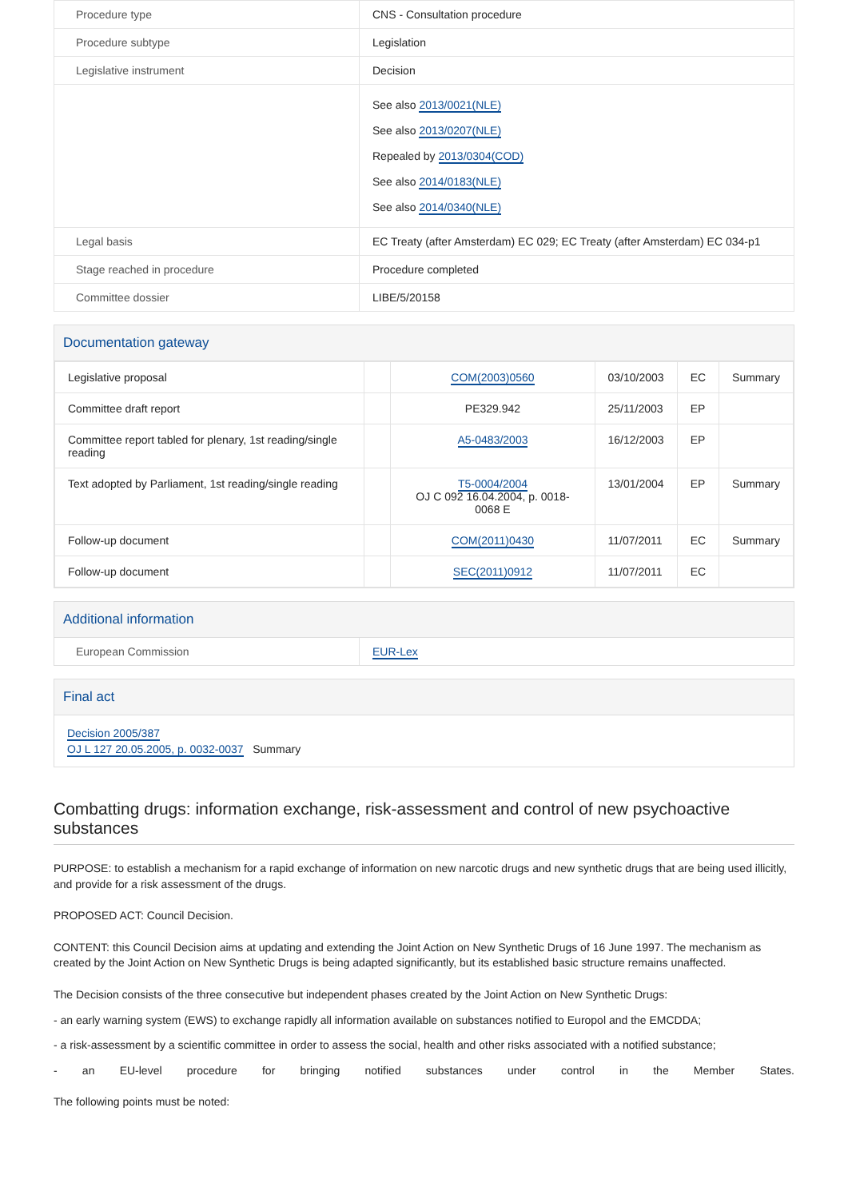| Procedure type | CNS - Consultation procedure |
| Procedure subtype | Legislation |
| Legislative instrument | Decision |
| | See also 2013/0021(NLE) See also 2013/0207(NLE) Repealed by 2013/0304(COD) See also 2014/0183(NLE) See also 2014/0340(NLE) |
| Legal basis | EC Treaty (after Amsterdam) EC 029; EC Treaty (after Amsterdam) EC 034-p1 |
| Stage reached in procedure | Procedure completed |
| Committee dossier | LIBE/5/20158 |
Documentation gateway
| Legislative proposal | | COM(2003)0560 | 03/10/2003 | EC | Summary |
| Committee draft report | | PE329.942 | 25/11/2003 | EP | |
| Committee report tabled for plenary, 1st reading/single reading | | A5-0483/2003 | 16/12/2003 | EP | |
| Text adopted by Parliament, 1st reading/single reading | | T5-0004/2004 OJ C 092 16.04.2004, p. 0018-0068 E | 13/01/2004 | EP | Summary |
| Follow-up document | | COM(2011)0430 | 11/07/2011 | EC | Summary |
| Follow-up document | | SEC(2011)0912 | 11/07/2011 | EC | |
Additional information
| European Commission | EUR-Lex |
Final act
Decision 2005/387
OJ L 127 20.05.2005, p. 0032-0037 Summary
Combatting drugs: information exchange, risk-assessment and control of new psychoactive substances
PURPOSE: to establish a mechanism for a rapid exchange of information on new narcotic drugs and new synthetic drugs that are being used illicitly, and provide for a risk assessment of the drugs.
PROPOSED ACT: Council Decision.
CONTENT: this Council Decision aims at updating and extending the Joint Action on New Synthetic Drugs of 16 June 1997. The mechanism as created by the Joint Action on New Synthetic Drugs is being adapted significantly, but its established basic structure remains unaffected.
The Decision consists of the three consecutive but independent phases created by the Joint Action on New Synthetic Drugs:
- an early warning system (EWS) to exchange rapidly all information available on substances notified to Europol and the EMCDDA;
- a risk-assessment by a scientific committee in order to assess the social, health and other risks associated with a notified substance;
- an EU-level procedure for bringing notified substances under control in the Member States.
The following points must be noted: